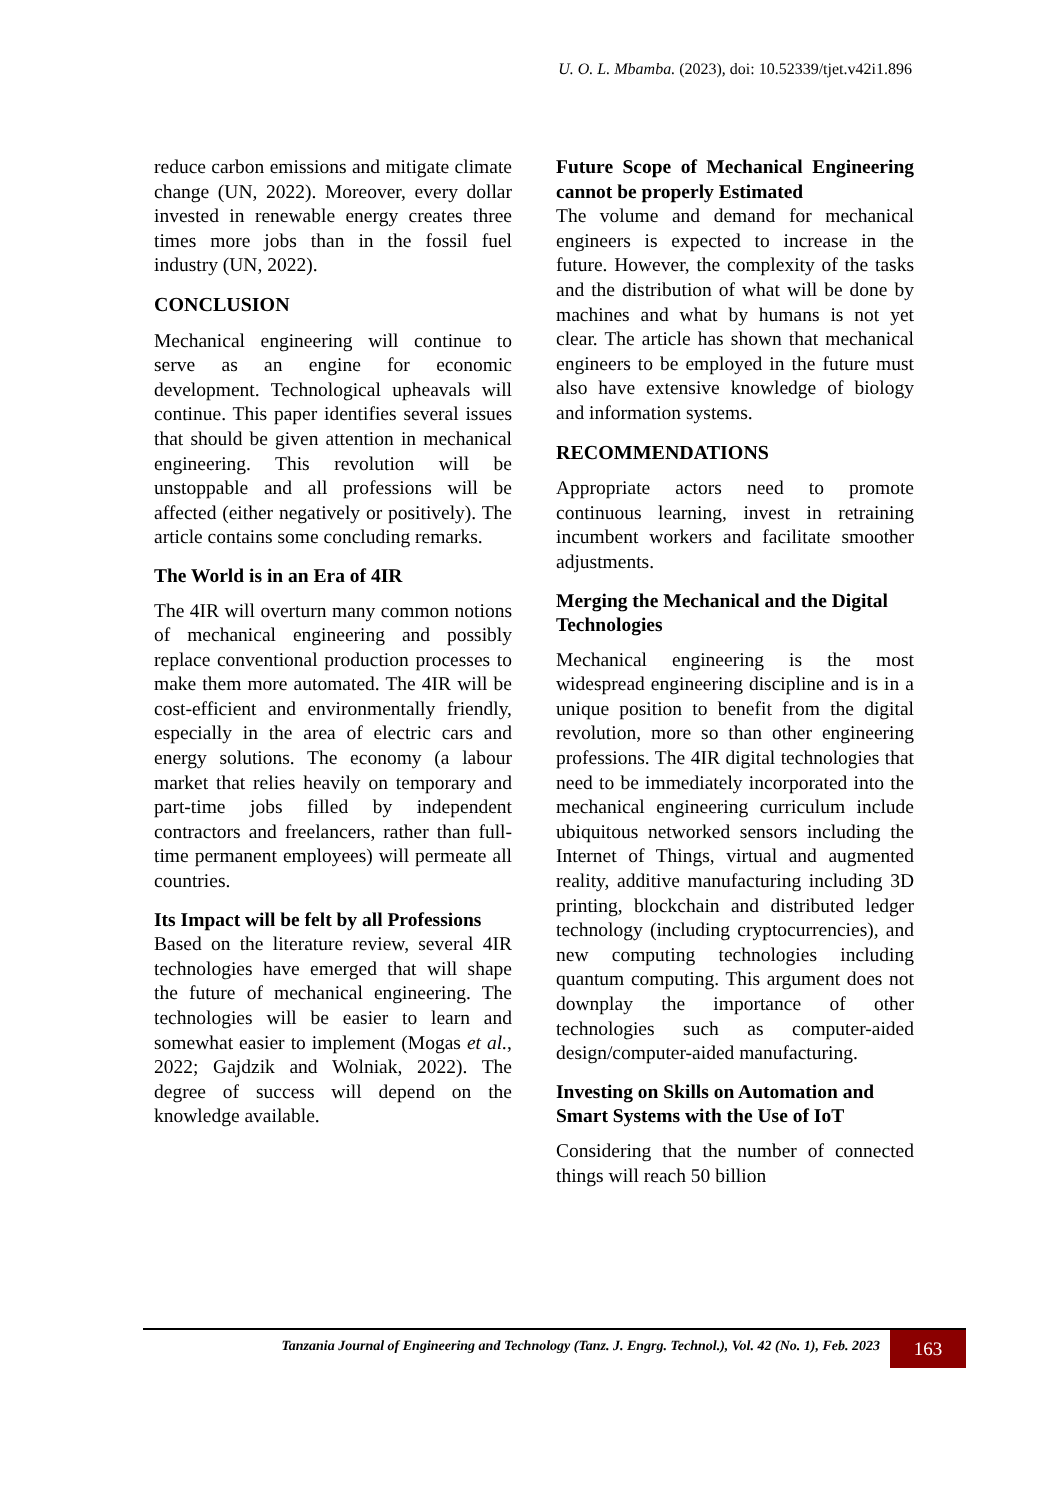U. O. L. Mbamba. (2023), doi: 10.52339/tjet.v42i1.896
reduce carbon emissions and mitigate climate change (UN, 2022). Moreover, every dollar invested in renewable energy creates three times more jobs than in the fossil fuel industry (UN, 2022).
CONCLUSION
Mechanical engineering will continue to serve as an engine for economic development. Technological upheavals will continue. This paper identifies several issues that should be given attention in mechanical engineering. This revolution will be unstoppable and all professions will be affected (either negatively or positively). The article contains some concluding remarks.
The World is in an Era of 4IR
The 4IR will overturn many common notions of mechanical engineering and possibly replace conventional production processes to make them more automated. The 4IR will be cost-efficient and environmentally friendly, especially in the area of electric cars and energy solutions. The economy (a labour market that relies heavily on temporary and part-time jobs filled by independent contractors and freelancers, rather than full-time permanent employees) will permeate all countries.
Its Impact will be felt by all Professions
Based on the literature review, several 4IR technologies have emerged that will shape the future of mechanical engineering. The technologies will be easier to learn and somewhat easier to implement (Mogas et al., 2022; Gajdzik and Wolniak, 2022). The degree of success will depend on the knowledge available.
Future Scope of Mechanical Engineering cannot be properly Estimated
The volume and demand for mechanical engineers is expected to increase in the future. However, the complexity of the tasks and the distribution of what will be done by machines and what by humans is not yet clear. The article has shown that mechanical engineers to be employed in the future must also have extensive knowledge of biology and information systems.
RECOMMENDATIONS
Appropriate actors need to promote continuous learning, invest in retraining incumbent workers and facilitate smoother adjustments.
Merging the Mechanical and the Digital Technologies
Mechanical engineering is the most widespread engineering discipline and is in a unique position to benefit from the digital revolution, more so than other engineering professions. The 4IR digital technologies that need to be immediately incorporated into the mechanical engineering curriculum include ubiquitous networked sensors including the Internet of Things, virtual and augmented reality, additive manufacturing including 3D printing, blockchain and distributed ledger technology (including cryptocurrencies), and new computing technologies including quantum computing. This argument does not downplay the importance of other technologies such as computer-aided design/computer-aided manufacturing.
Investing on Skills on Automation and Smart Systems with the Use of IoT
Considering that the number of connected things will reach 50 billion
Tanzania Journal of Engineering and Technology (Tanz. J. Engrg. Technol.), Vol. 42 (No. 1), Feb. 2023
163